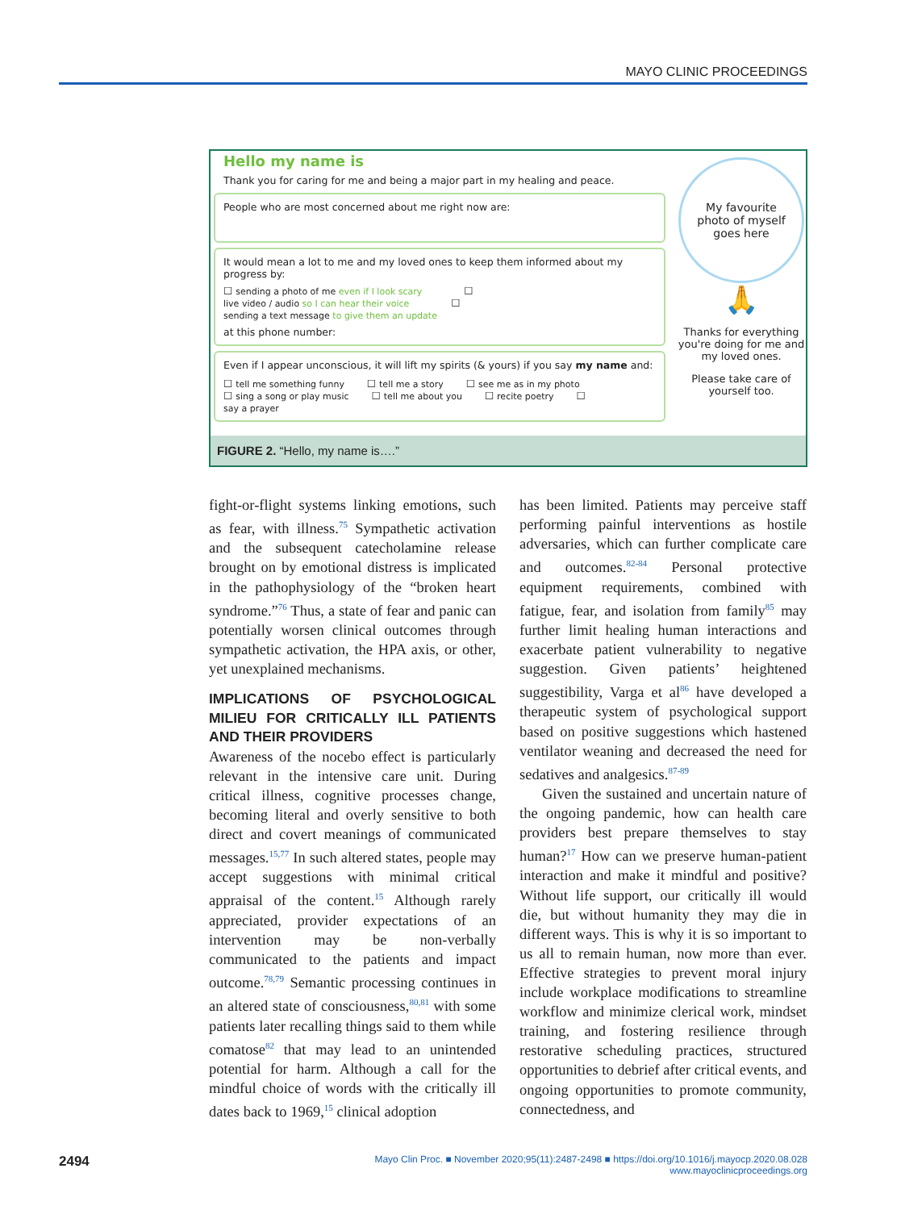MAYO CLINIC PROCEEDINGS
Hello my name is
Thank you for caring for me and being a major part in my healing and peace.
People who are most concerned about me right now are:
It would mean a lot to me and my loved ones to keep them informed about my progress by:
☐ sending a photo of me even if I look scary ☐ live video / audio so I can hear their voice ☐ sending a text message to give them an update
at this phone number:
Even if I appear unconscious, it will lift my spirits (& yours) if you say my name and:
☐ tell me something funny ☐ tell me a story ☐ see me as in my photo
☐ sing a song or play music ☐ tell me about you ☐ recite poetry ☐ say a prayer
My favourite
photo of myself
goes here
🙏
Thanks for everything you're doing for me and my loved ones.
Please take care of yourself too.
FIGURE 2. “Hello, my name is….”
fight-or-flight systems linking emotions, such as fear, with illness.<sup>75</sup> Sympathetic activation and the subsequent catecholamine release brought on by emotional distress is implicated in the pathophysiology of the “broken heart syndrome.”<sup>76</sup> Thus, a state of fear and panic can potentially worsen clinical outcomes through sympathetic activation, the HPA axis, or other, yet unexplained mechanisms.
IMPLICATIONS OF PSYCHOLOGICAL MILIEU FOR CRITICALLY ILL PATIENTS AND THEIR PROVIDERS
Awareness of the nocebo effect is particularly relevant in the intensive care unit. During critical illness, cognitive processes change, becoming literal and overly sensitive to both direct and covert meanings of communicated messages.<sup>15,77</sup> In such altered states, people may accept suggestions with minimal critical appraisal of the content.<sup>15</sup> Although rarely appreciated, provider expectations of an intervention may be non-verbally communicated to the patients and impact outcome.<sup>78,79</sup> Semantic processing continues in an altered state of consciousness,<sup>80,81</sup> with some patients later recalling things said to them while comatose<sup>82</sup> that may lead to an unintended potential for harm. Although a call for the mindful choice of words with the critically ill dates back to 1969,<sup>15</sup> clinical adoption
has been limited. Patients may perceive staff performing painful interventions as hostile adversaries, which can further complicate care and outcomes.<sup>82-84</sup> Personal protective equipment requirements, combined with fatigue, fear, and isolation from family<sup>85</sup> may further limit healing human interactions and exacerbate patient vulnerability to negative suggestion. Given patients’ heightened suggestibility, Varga et al<sup>86</sup> have developed a therapeutic system of psychological support based on positive suggestions which hastened ventilator weaning and decreased the need for sedatives and analgesics.<sup>87-89</sup>
Given the sustained and uncertain nature of the ongoing pandemic, how can health care providers best prepare themselves to stay human?<sup>17</sup> How can we preserve human-patient interaction and make it mindful and positive? Without life support, our critically ill would die, but without humanity they may die in different ways. This is why it is so important to us all to remain human, now more than ever. Effective strategies to prevent moral injury include workplace modifications to streamline workflow and minimize clerical work, mindset training, and fostering resilience through restorative scheduling practices, structured opportunities to debrief after critical events, and ongoing opportunities to promote community, connectedness, and
2494 Mayo Clin Proc. ■ November 2020;95(11):2487-2498 ■ https://doi.org/10.1016/j.mayocp.2020.08.028
www.mayoclinicproceedings.org